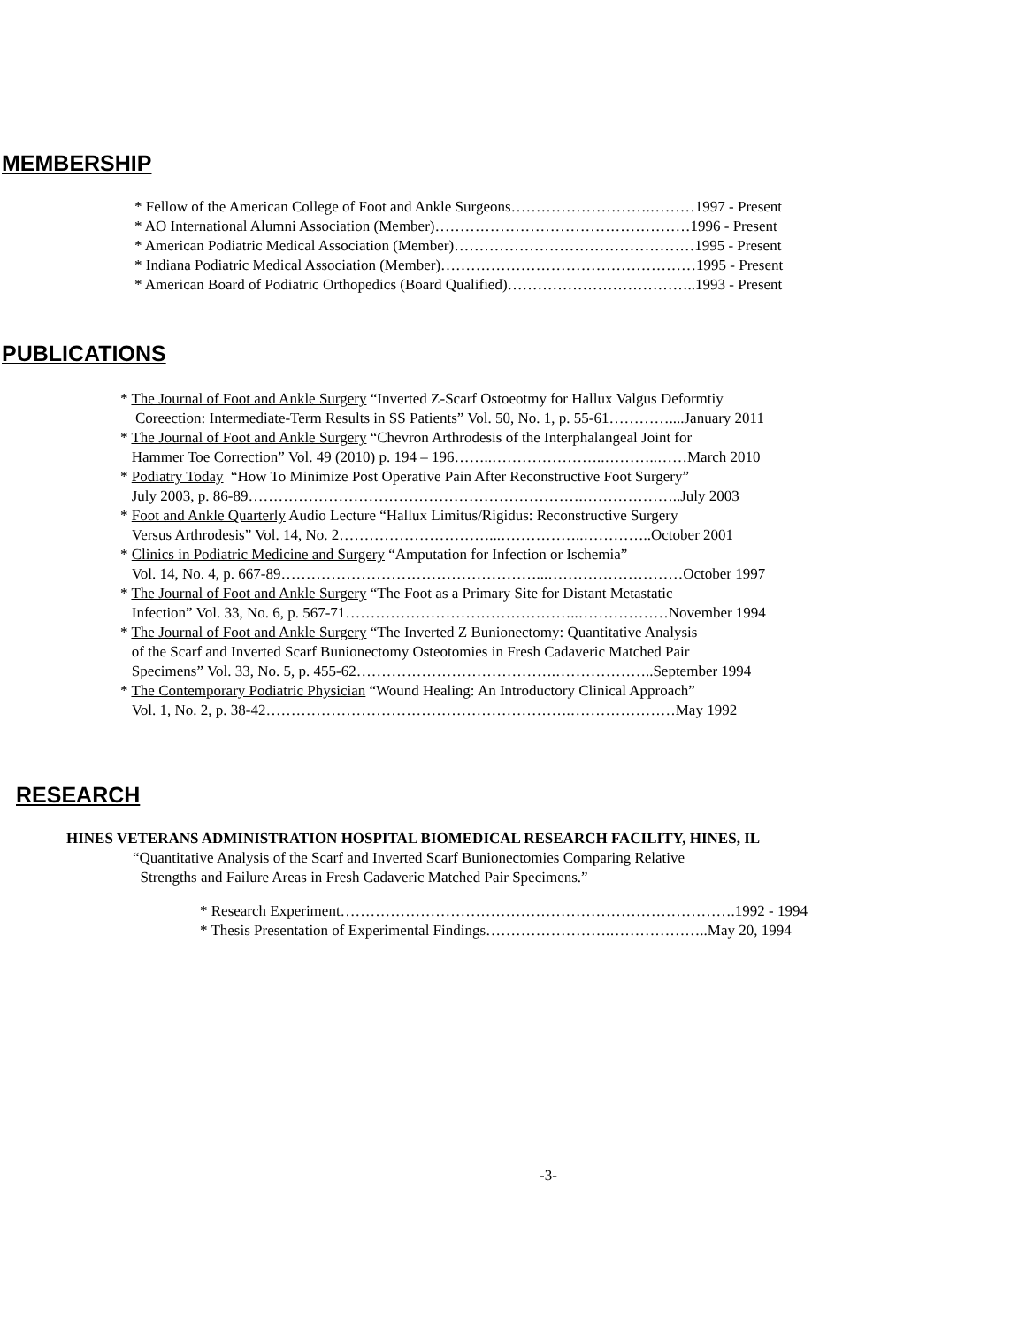MEMBERSHIP
* Fellow of the American College of Foot and Ankle Surgeons……………………….………1997 - Present
* AO International Alumni Association (Member)……………………………………………1996 - Present
* American Podiatric Medical Association (Member)…………………………………………1995 - Present
* Indiana Podiatric Medical Association (Member)……………………………………………1995 - Present
* American Board of Podiatric Orthopedics (Board Qualified)………………………………..1993 - Present
PUBLICATIONS
* The Journal of Foot and Ankle Surgery “Inverted Z-Scarf Ostoeotmy for Hallux Valgus Deformtiy
Coreection: Intermediate-Term Results in SS Patients” Vol. 50, No. 1, p. 55-61…………....January 2011
* The Journal of Foot and Ankle Surgery “Chevron Arthrodesis of the Interphalangeal Joint for
Hammer Toe Correction” Vol. 49 (2010) p. 194 – 196……..…………………..………..……March 2010
* Podiatry Today “How To Minimize Post Operative Pain After Reconstructive Foot Surgery”
July 2003, p. 86-89………………………………………………………….………………..July 2003
* Foot and Ankle Quarterly Audio Lecture “Hallux Limitus/Rigidus: Reconstructive Surgery
Versus Arthrodesis” Vol. 14, No. 2…………………………...……………..…………..October 2001
* Clinics in Podiatric Medicine and Surgery “Amputation for Infection or Ischemia”
Vol. 14, No. 4, p. 667-89……………………………………………...………………………October 1997
* The Journal of Foot and Ankle Surgery “The Foot as a Primary Site for Distant Metastatic
Infection” Vol. 33, No. 6, p. 567-71………………………………………..………………November 1994
* The Journal of Foot and Ankle Surgery “The Inverted Z Bunionectomy: Quantitative Analysis
of the Scarf and Inverted Scarf Bunionectomy Osteotomies in Fresh Cadaveric Matched Pair
Specimens” Vol. 33, No. 5, p. 455-62………………………………….………………..September 1994
* The Contemporary Podiatric Physician “Wound Healing: An Introductory Clinical Approach”
Vol. 1, No. 2, p. 38-42…………………………………………………….…………………May 1992
RESEARCH
HINES VETERANS ADMINISTRATION HOSPITAL BIOMEDICAL RESEARCH FACILITY, HINES, IL
“Quantitative Analysis of the Scarf and Inverted Scarf Bunionectomies Comparing Relative
Strengths and Failure Areas in Fresh Cadaveric Matched Pair Specimens.”
* Research Experiment…………………………………………………………………….1992 - 1994
* Thesis Presentation of Experimental Findings…………………….………………..May 20, 1994
-3-